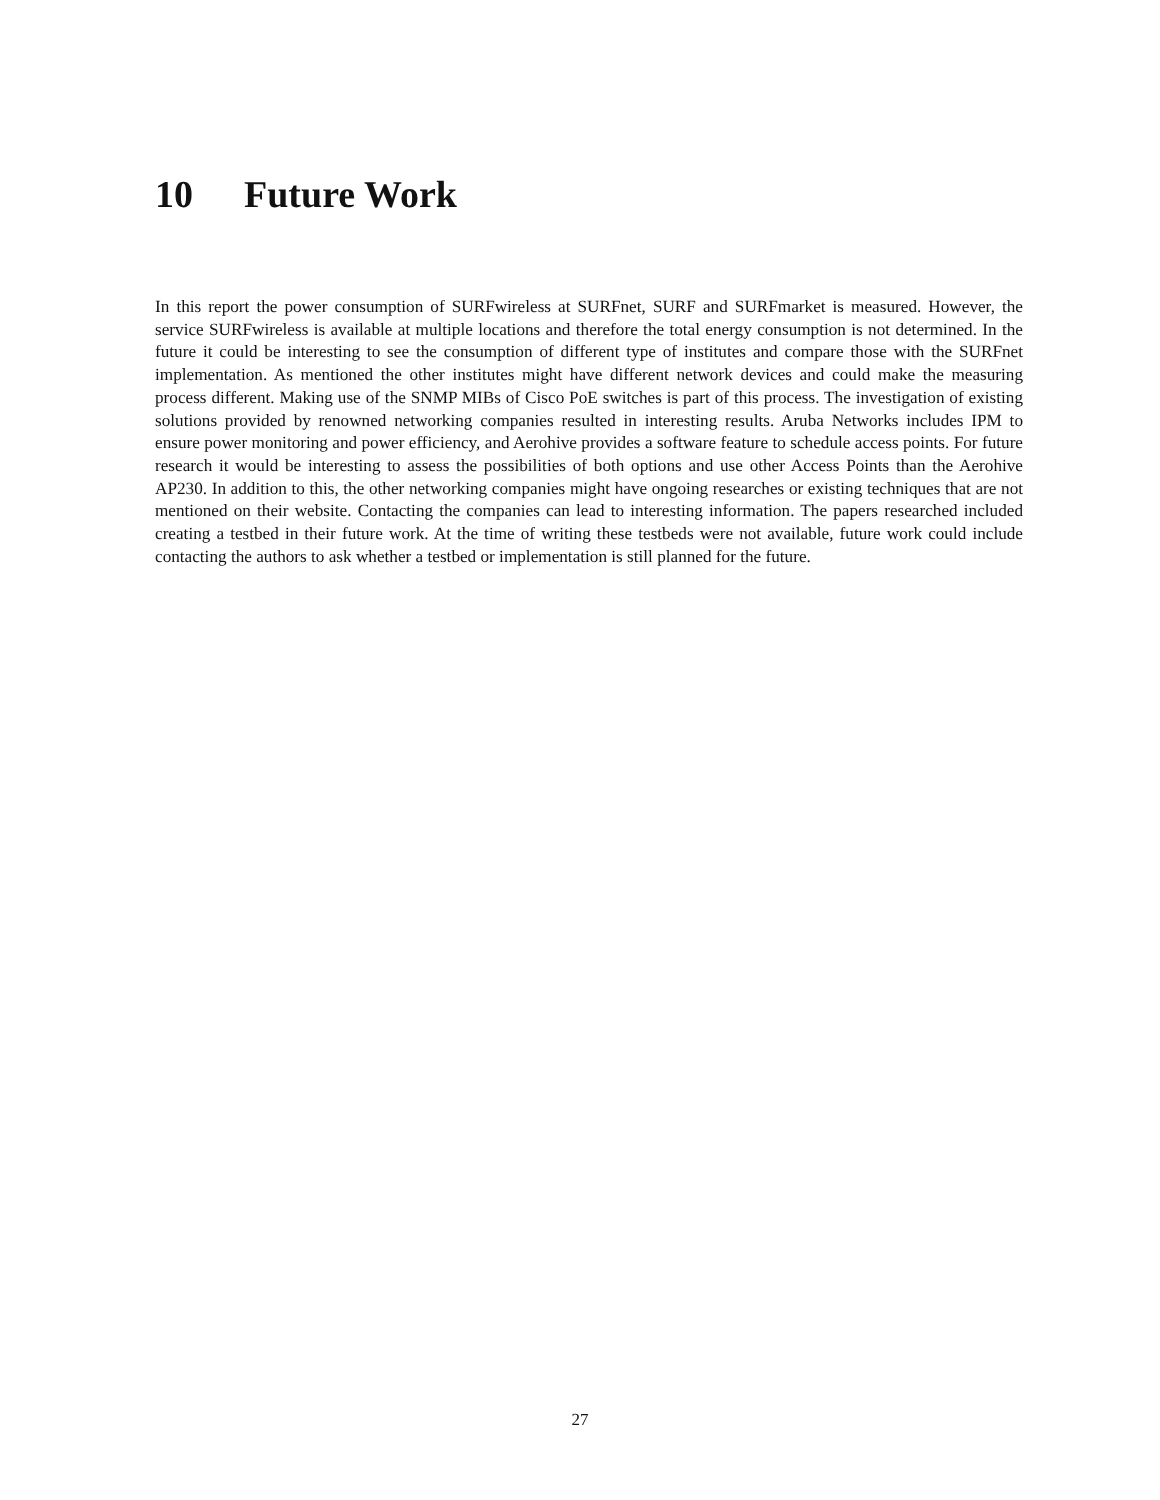10 Future Work
In this report the power consumption of SURFwireless at SURFnet, SURF and SURFmarket is measured. However, the service SURFwireless is available at multiple locations and therefore the total energy consumption is not determined. In the future it could be interesting to see the consumption of different type of institutes and compare those with the SURFnet implementation. As mentioned the other institutes might have different network devices and could make the measuring process different. Making use of the SNMP MIBs of Cisco PoE switches is part of this process. The investigation of existing solutions provided by renowned networking companies resulted in interesting results. Aruba Networks includes IPM to ensure power monitoring and power efficiency, and Aerohive provides a software feature to schedule access points. For future research it would be interesting to assess the possibilities of both options and use other Access Points than the Aerohive AP230. In addition to this, the other networking companies might have ongoing researches or existing techniques that are not mentioned on their website. Contacting the companies can lead to interesting information. The papers researched included creating a testbed in their future work. At the time of writing these testbeds were not available, future work could include contacting the authors to ask whether a testbed or implementation is still planned for the future.
27